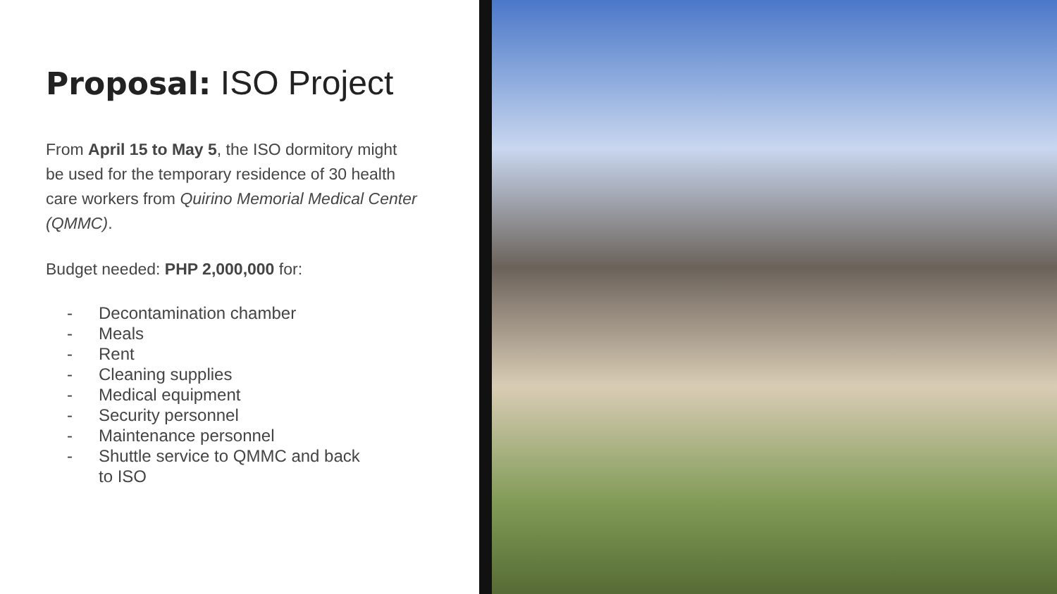Proposal: ISO Project
From April 15 to May 5, the ISO dormitory might be used for the temporary residence of 30 health care workers from Quirino Memorial Medical Center (QMMC).
Budget needed: PHP 2,000,000 for:
- Decontamination chamber
- Meals
- Rent
- Cleaning supplies
- Medical equipment
- Security personnel
- Maintenance personnel
- Shuttle service to QMMC and back
to ISO